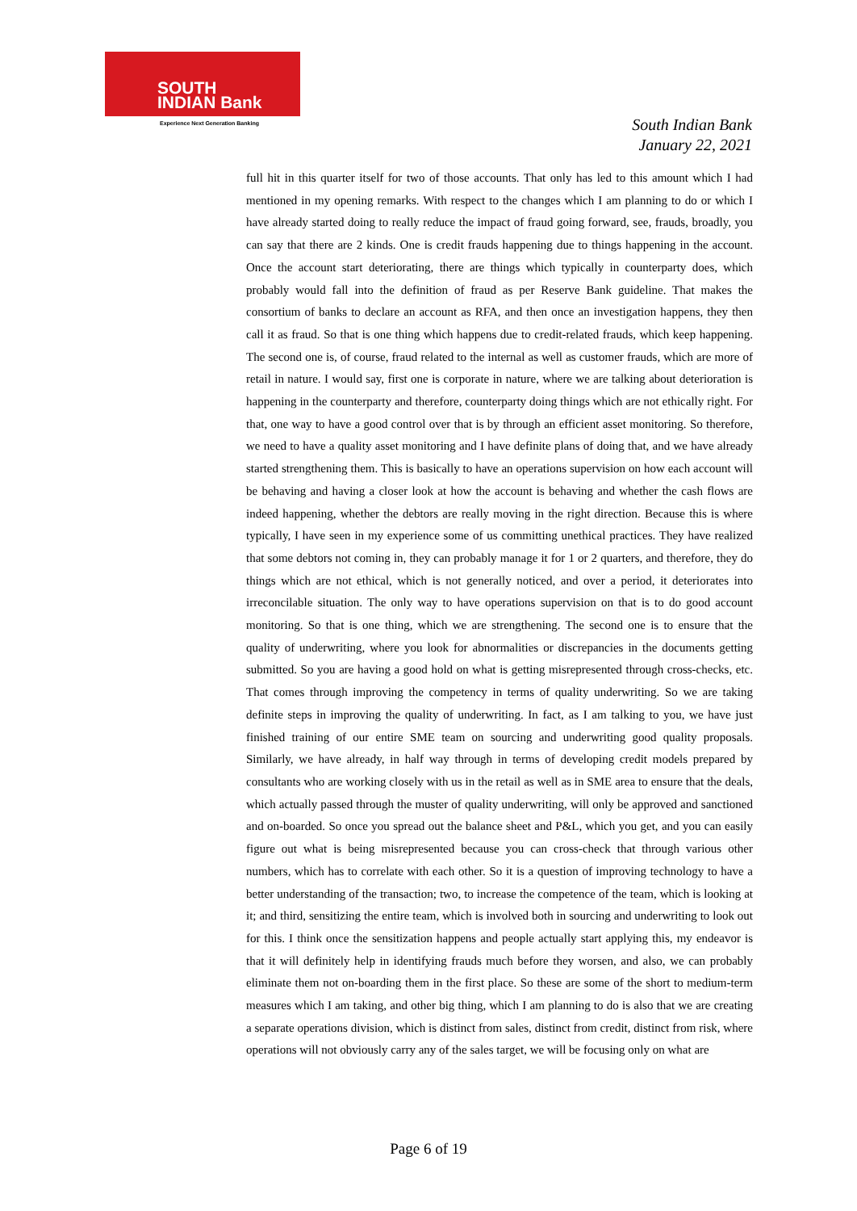SOUTH
INDIAN Bank
Experience Next Generation Banking
South Indian Bank
January 22, 2021
full hit in this quarter itself for two of those accounts. That only has led to this amount which I had mentioned in my opening remarks. With respect to the changes which I am planning to do or which I have already started doing to really reduce the impact of fraud going forward, see, frauds, broadly, you can say that there are 2 kinds. One is credit frauds happening due to things happening in the account. Once the account start deteriorating, there are things which typically in counterparty does, which probably would fall into the definition of fraud as per Reserve Bank guideline. That makes the consortium of banks to declare an account as RFA, and then once an investigation happens, they then call it as fraud. So that is one thing which happens due to credit-related frauds, which keep happening. The second one is, of course, fraud related to the internal as well as customer frauds, which are more of retail in nature. I would say, first one is corporate in nature, where we are talking about deterioration is happening in the counterparty and therefore, counterparty doing things which are not ethically right. For that, one way to have a good control over that is by through an efficient asset monitoring. So therefore, we need to have a quality asset monitoring and I have definite plans of doing that, and we have already started strengthening them. This is basically to have an operations supervision on how each account will be behaving and having a closer look at how the account is behaving and whether the cash flows are indeed happening, whether the debtors are really moving in the right direction. Because this is where typically, I have seen in my experience some of us committing unethical practices. They have realized that some debtors not coming in, they can probably manage it for 1 or 2 quarters, and therefore, they do things which are not ethical, which is not generally noticed, and over a period, it deteriorates into irreconcilable situation. The only way to have operations supervision on that is to do good account monitoring. So that is one thing, which we are strengthening. The second one is to ensure that the quality of underwriting, where you look for abnormalities or discrepancies in the documents getting submitted. So you are having a good hold on what is getting misrepresented through cross-checks, etc. That comes through improving the competency in terms of quality underwriting. So we are taking definite steps in improving the quality of underwriting. In fact, as I am talking to you, we have just finished training of our entire SME team on sourcing and underwriting good quality proposals. Similarly, we have already, in half way through in terms of developing credit models prepared by consultants who are working closely with us in the retail as well as in SME area to ensure that the deals, which actually passed through the muster of quality underwriting, will only be approved and sanctioned and on-boarded. So once you spread out the balance sheet and P&L, which you get, and you can easily figure out what is being misrepresented because you can cross-check that through various other numbers, which has to correlate with each other. So it is a question of improving technology to have a better understanding of the transaction; two, to increase the competence of the team, which is looking at it; and third, sensitizing the entire team, which is involved both in sourcing and underwriting to look out for this. I think once the sensitization happens and people actually start applying this, my endeavor is that it will definitely help in identifying frauds much before they worsen, and also, we can probably eliminate them not on-boarding them in the first place. So these are some of the short to medium-term measures which I am taking, and other big thing, which I am planning to do is also that we are creating a separate operations division, which is distinct from sales, distinct from credit, distinct from risk, where operations will not obviously carry any of the sales target, we will be focusing only on what are
Page 6 of 19